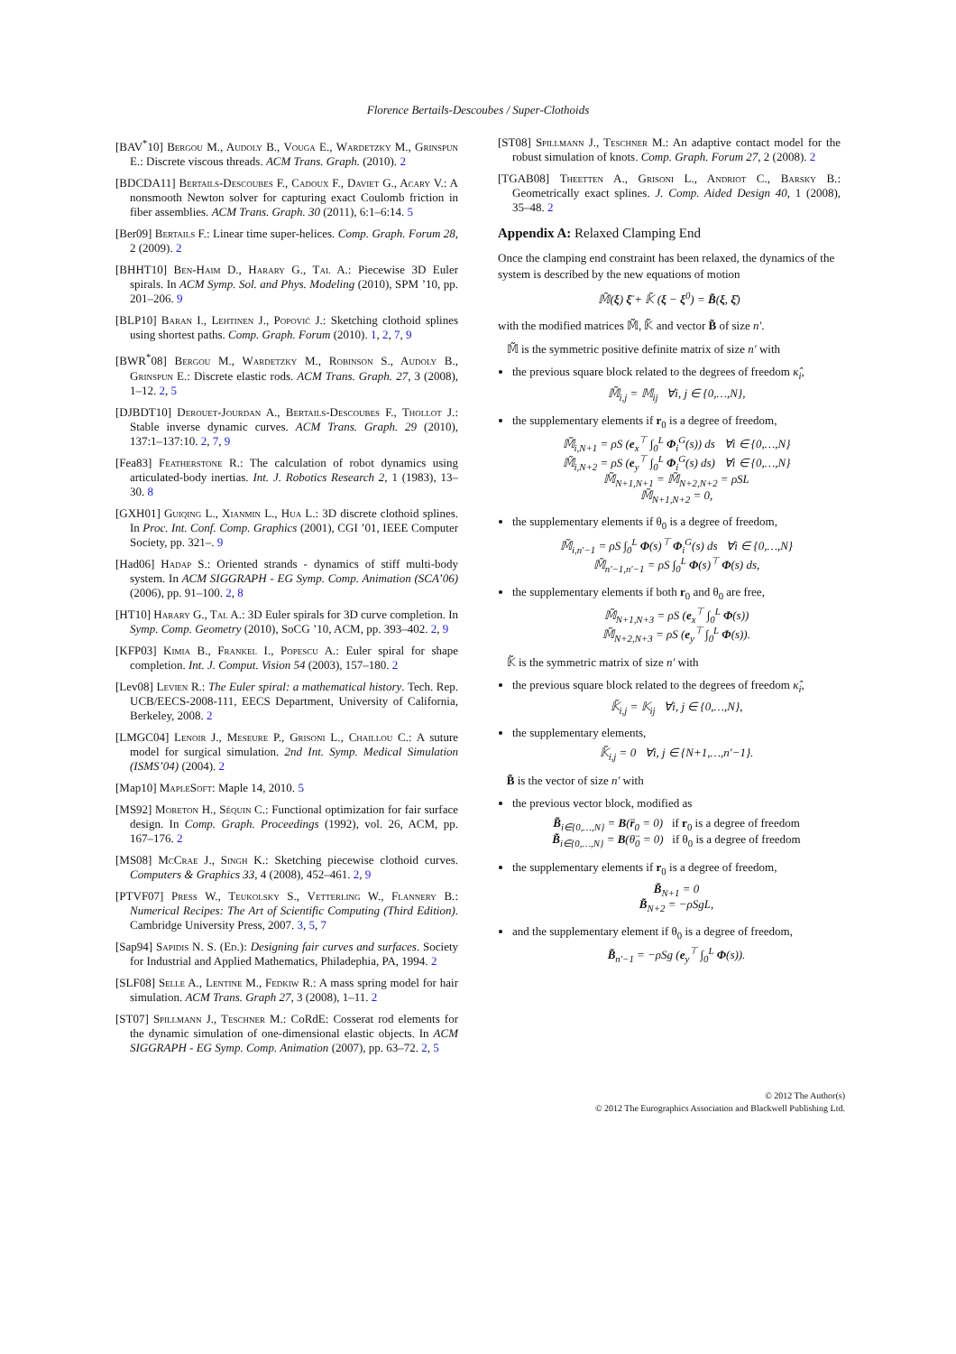Florence Bertails-Descoubes / Super-Clothoids
[BAV<sup>*</sup>10] Bergou M., Audoly B., Vouga E., Wardetzky M., Grinspun E.: Discrete viscous threads. ACM Trans. Graph. (2010). 2
[BDCDA11] Bertails-Descoubes F., Cadoux F., Daviet G., Acary V.: A nonsmooth Newton solver for capturing exact Coulomb friction in fiber assemblies. ACM Trans. Graph. 30 (2011), 6:1–6:14. 5
[Ber09] Bertails F.: Linear time super-helices. Comp. Graph. Forum 28, 2 (2009). 2
[BHHT10] Ben-Haim D., Harary G., Tal A.: Piecewise 3D Euler spirals. In ACM Symp. Sol. and Phys. Modeling (2010), SPM ’10, pp. 201–206. 9
[BLP10] Baran I., Lehtinen J., Popović J.: Sketching clothoid splines using shortest paths. Comp. Graph. Forum (2010). 1, 2, 7, 9
[BWR<sup>*</sup>08] Bergou M., Wardetzky M., Robinson S., Audoly B., Grinspun E.: Discrete elastic rods. ACM Trans. Graph. 27, 3 (2008), 1–12. 2, 5
[DJBDT10] Derouet-Jourdan A., Bertails-Descoubes F., Thollot J.: Stable inverse dynamic curves. ACM Trans. Graph. 29 (2010), 137:1–137:10. 2, 7, 9
[Fea83] Featherstone R.: The calculation of robot dynamics using articulated-body inertias. Int. J. Robotics Research 2, 1 (1983), 13–30. 8
[GXH01] Guiqing L., Xianmin L., Hua L.: 3D discrete clothoid splines. In Proc. Int. Conf. Comp. Graphics (2001), CGI ’01, IEEE Computer Society, pp. 321–. 9
[Had06] Hadap S.: Oriented strands - dynamics of stiff multi-body system. In ACM SIGGRAPH - EG Symp. Comp. Animation (SCA’06) (2006), pp. 91–100. 2, 8
[HT10] Harary G., Tal A.: 3D Euler spirals for 3D curve completion. In Symp. Comp. Geometry (2010), SoCG ’10, ACM, pp. 393–402. 2, 9
[KFP03] Kimia B., Frankel I., Popescu A.: Euler spiral for shape completion. Int. J. Comput. Vision 54 (2003), 157–180. 2
[Lev08] Levien R.: The Euler spiral: a mathematical history. Tech. Rep. UCB/EECS-2008-111, EECS Department, University of California, Berkeley, 2008. 2
[LMGC04] Lenoir J., Meseure P., Grisoni L., Chaillou C.: A suture model for surgical simulation. 2nd Int. Symp. Medical Simulation (ISMS’04) (2004). 2
[Map10] MapleSoft: Maple 14, 2010. 5
[MS92] Moreton H., Séquin C.: Functional optimization for fair surface design. In Comp. Graph. Proceedings (1992), vol. 26, ACM, pp. 167–176. 2
[MS08] McCrae J., Singh K.: Sketching piecewise clothoid curves. Computers & Graphics 33, 4 (2008), 452–461. 2, 9
[PTVF07] Press W., Teukolsky S., Vetterling W., Flannery B.: Numerical Recipes: The Art of Scientific Computing (Third Edition). Cambridge University Press, 2007. 3, 5, 7
[Sap94] Sapidis N. S. (Ed.): Designing fair curves and surfaces. Society for Industrial and Applied Mathematics, Philadephia, PA, 1994. 2
[SLF08] Selle A., Lentine M., Fedkiw R.: A mass spring model for hair simulation. ACM Trans. Graph 27, 3 (2008), 1–11. 2
[ST07] Spillmann J., Teschner M.: CoRdE: Cosserat rod elements for the dynamic simulation of one-dimensional elastic objects. In ACM SIGGRAPH - EG Symp. Comp. Animation (2007), pp. 63–72. 2, 5
[ST08] Spillmann J., Teschner M.: An adaptive contact model for the robust simulation of knots. Comp. Graph. Forum 27, 2 (2008). 2
[TGAB08] Theetten A., Grisoni L., Andriot C., Barsky B.: Geometrically exact splines. J. Comp. Aided Design 40, 1 (2008), 35–48. 2
Appendix A: Relaxed Clamping End
Once the clamping end constraint has been relaxed, the dynamics of the system is described by the new equations of motion
𝕄̃(ξ) ξ̈ + 𝕂̃ (ξ − ξ<sup>0</sup>) = B̃(ξ, ξ̇)
with the modified matrices 𝕄̃, 𝕂̃ and vector B̃ of size n′.
𝕄̃ is the symmetric positive definite matrix of size n′ with
the previous square block related to the degrees of freedom κ̂<sub>i</sub>,
𝕄̃<sub>i,j</sub> = 𝕄<sub>ij</sub> ∀i, j ∈ {0,…,N},
the supplementary elements if r<sub>0</sub> is a degree of freedom,
𝕄̃<sub>i,N+1</sub> = ρS (e<sub>x</sub><sup>⊤</sup> ∫<sub>0</sub><sup>L</sup> Φ<sub>i</sub><sup>G</sup>(s)) ds ∀i ∈ {0,…,N}
𝕄̃<sub>i,N+2</sub> = ρS (e<sub>y</sub><sup>⊤</sup> ∫<sub>0</sub><sup>L</sup> Φ<sub>i</sub><sup>G</sup>(s) ds) ∀i ∈ {0,…,N}
𝕄̃<sub>N+1,N+1</sub> = 𝕄̃<sub>N+2,N+2</sub> = ρSL
𝕄̃<sub>N+1,N+2</sub> = 0,
the supplementary elements if θ<sub>0</sub> is a degree of freedom,
𝕄̃<sub>i,n′−1</sub> = ρS ∫<sub>0</sub><sup>L</sup> Φ(s)<sup>⊤</sup> Φ<sub>i</sub><sup>G</sup>(s) ds ∀i ∈ {0,…,N}
𝕄̃<sub>n′−1,n′−1</sub> = ρS ∫<sub>0</sub><sup>L</sup> Φ(s)<sup>⊤</sup> Φ(s) ds,
the supplementary elements if both r<sub>0</sub> and θ<sub>0</sub> are free,
𝕄̃<sub>N+1,N+3</sub> = ρS (e<sub>x</sub><sup>⊤</sup> ∫<sub>0</sub><sup>L</sup> Φ(s))
𝕄̃<sub>N+2,N+3</sub> = ρS (e<sub>y</sub><sup>⊤</sup> ∫<sub>0</sub><sup>L</sup> Φ(s)).
𝕂̃ is the symmetric matrix of size n′ with
the previous square block related to the degrees of freedom κ̂<sub>i</sub>,
𝕂̃<sub>i,j</sub> = 𝕂<sub>ij</sub> ∀i, j ∈ {0,…,N},
the supplementary elements,
𝕂̃<sub>i,j</sub> = 0 ∀i, j ∈ {N+1,…,n′−1}.
B̃ is the vector of size n′ with
the previous vector block, modified as
B̃<sub>i∈{0,…,N}</sub> = B(r̈<sub>0</sub> = 0) if r<sub>0</sub> is a degree of freedom
B̃<sub>i∈{0,…,N}</sub> = B(θ̈<sub>0</sub> = 0) if θ<sub>0</sub> is a degree of freedom
the supplementary elements if r<sub>0</sub> is a degree of freedom,
B̃<sub>N+1</sub> = 0
B̃<sub>N+2</sub> = −ρSgL,
and the supplementary element if θ<sub>0</sub> is a degree of freedom,
B̃<sub>n′−1</sub> = −ρSg (e<sub>y</sub><sup>⊤</sup> ∫<sub>0</sub><sup>L</sup> Φ(s)).
© 2012 The Author(s)
© 2012 The Eurographics Association and Blackwell Publishing Ltd.